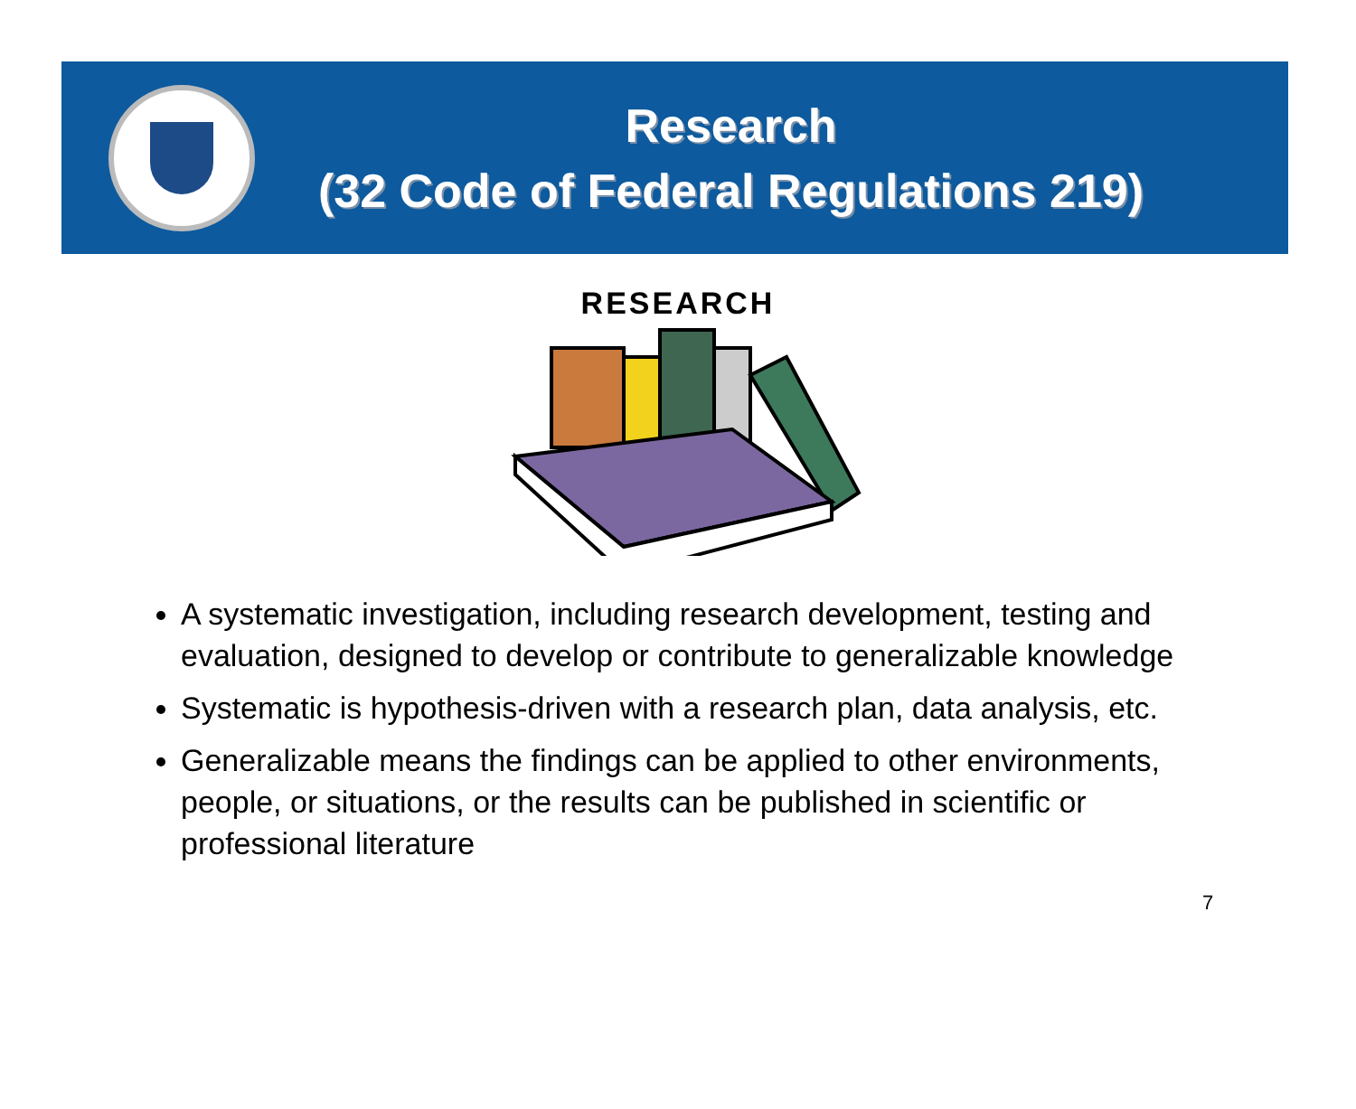Research
(32 Code of Federal Regulations 219)
RESEARCH
A systematic investigation, including research development, testing and evaluation, designed to develop or contribute to generalizable knowledge
Systematic is hypothesis-driven with a research plan, data analysis, etc.
Generalizable means the findings can be applied to other environments, people, or situations, or the results can be published in scientific or professional literature
7